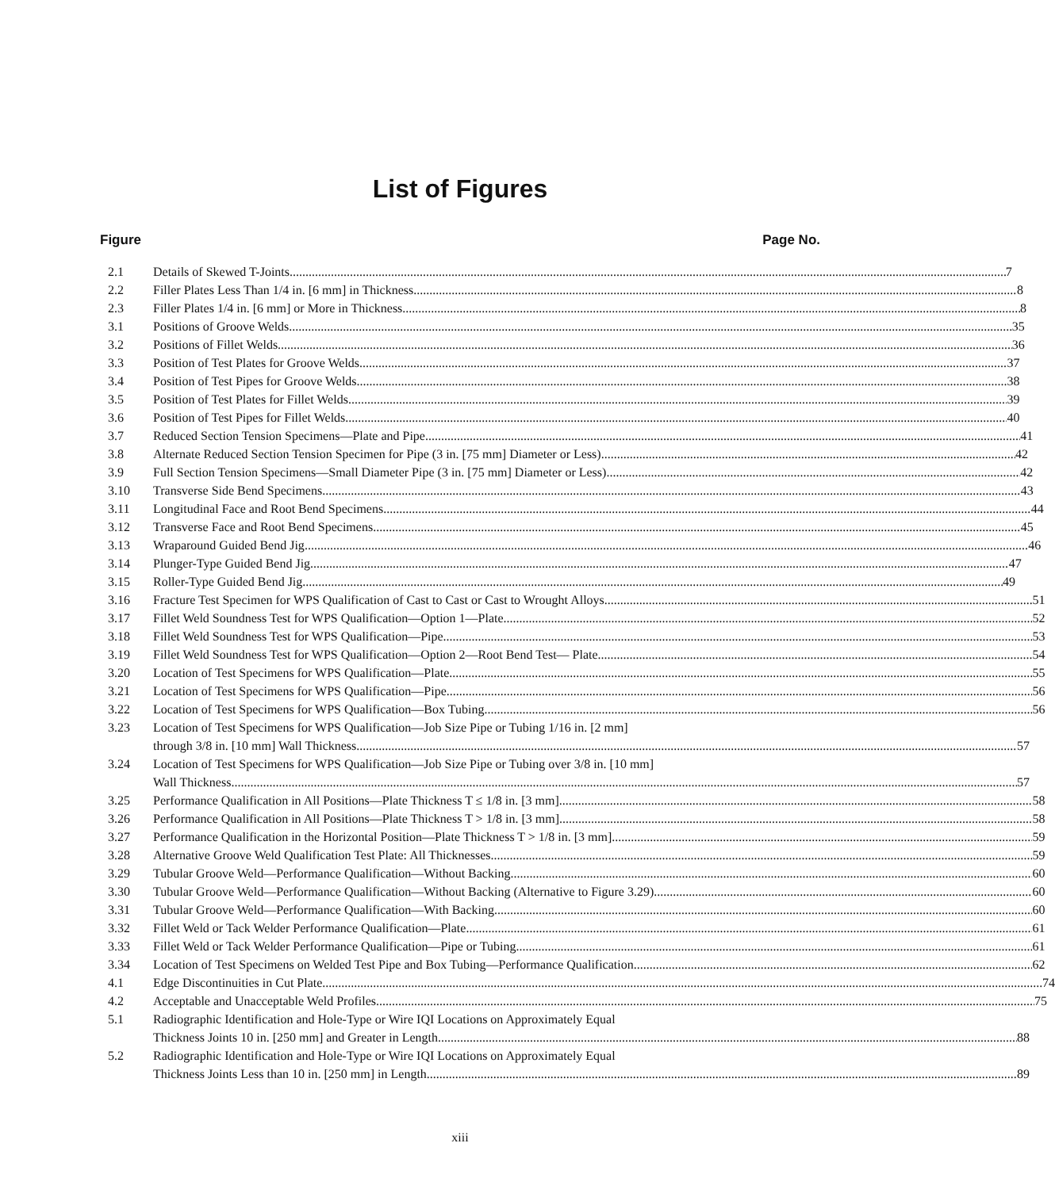List of Figures
Figure Page No.
2.1 Details of Skewed T-Joints 7
2.2 Filler Plates Less Than 1/4 in. [6 mm] in Thickness 8
2.3 Filler Plates 1/4 in. [6 mm] or More in Thickness. 8
3.1 Positions of Groove Welds 35
3.2 Positions of Fillet Welds 36
3.3 Position of Test Plates for Groove Welds 37
3.4 Position of Test Pipes for Groove Welds 38
3.5 Position of Test Plates for Fillet Welds 39
3.6 Position of Test Pipes for Fillet Welds 40
3.7 Reduced Section Tension Specimens—Plate and Pipe 41
3.8 Alternate Reduced Section Tension Specimen for Pipe (3 in. [75 mm] Diameter or Less) 42
3.9 Full Section Tension Specimens—Small Diameter Pipe (3 in. [75 mm] Diameter or Less) 42
3.10 Transverse Side Bend Specimens 43
3.11 Longitudinal Face and Root Bend Specimens 44
3.12 Transverse Face and Root Bend Specimens 45
3.13 Wraparound Guided Bend Jig 46
3.14 Plunger-Type Guided Bend Jig 47
3.15 Roller-Type Guided Bend Jig 49
3.16 Fracture Test Specimen for WPS Qualification of Cast to Cast or Cast to Wrought Alloys 51
3.17 Fillet Weld Soundness Test for WPS Qualification—Option 1—Plate 52
3.18 Fillet Weld Soundness Test for WPS Qualification—Pipe 53
3.19 Fillet Weld Soundness Test for WPS Qualification—Option 2—Root Bend Test— Plate 54
3.20 Location of Test Specimens for WPS Qualification—Plate 55
3.21 Location of Test Specimens for WPS Qualification—Pipe 56
3.22 Location of Test Specimens for WPS Qualification—Box Tubing 56
3.23 Location of Test Specimens for WPS Qualification—Job Size Pipe or Tubing 1/16 in. [2 mm]
through 3/8 in. [10 mm] Wall Thickness 57
3.24 Location of Test Specimens for WPS Qualification—Job Size Pipe or Tubing over 3/8 in. [10 mm]
Wall Thickness 57
3.25 Performance Qualification in All Positions—Plate Thickness T ≤ 1/8 in. [3 mm] 58
3.26 Performance Qualification in All Positions—Plate Thickness T > 1/8 in. [3 mm] 58
3.27 Performance Qualification in the Horizontal Position—Plate Thickness T > 1/8 in. [3 mm] 59
3.28 Alternative Groove Weld Qualification Test Plate: All Thicknesses 59
3.29 Tubular Groove Weld—Performance Qualification—Without Backing 60
3.30 Tubular Groove Weld—Performance Qualification—Without Backing (Alternative to Figure 3.29) 60
3.31 Tubular Groove Weld—Performance Qualification—With Backing 60
3.32 Fillet Weld or Tack Welder Performance Qualification—Plate 61
3.33 Fillet Weld or Tack Welder Performance Qualification—Pipe or Tubing 61
3.34 Location of Test Specimens on Welded Test Pipe and Box Tubing—Performance Qualification 62
4.1 Edge Discontinuities in Cut Plate 74
4.2 Acceptable and Unacceptable Weld Profiles 75
5.1 Radiographic Identification and Hole-Type or Wire IQI Locations on Approximately Equal
Thickness Joints 10 in. [250 mm] and Greater in Length 88
5.2 Radiographic Identification and Hole-Type or Wire IQI Locations on Approximately Equal
Thickness Joints Less than 10 in. [250 mm] in Length 89
xiii